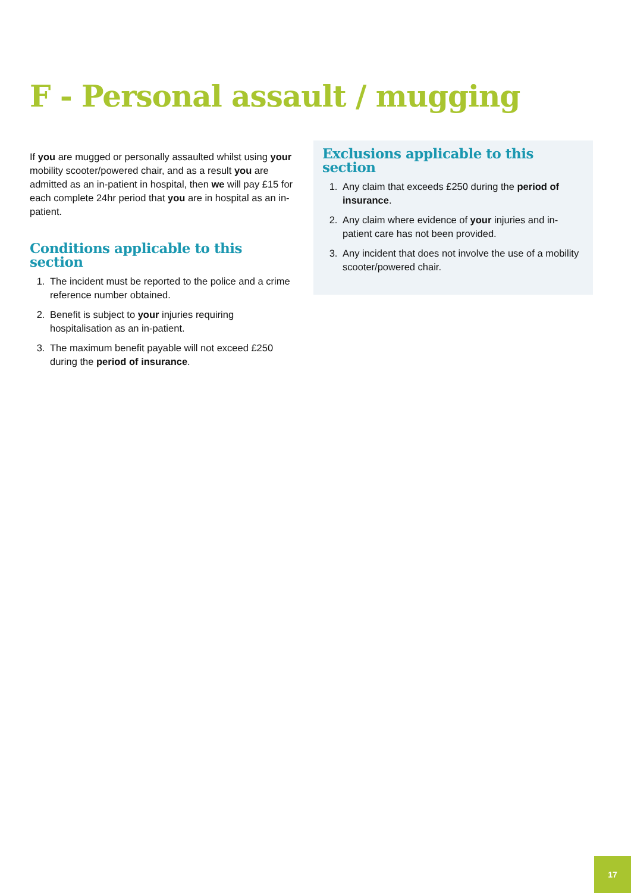F - Personal assault / mugging
If you are mugged or personally assaulted whilst using your mobility scooter/powered chair, and as a result you are admitted as an in-patient in hospital, then we will pay £15 for each complete 24hr period that you are in hospital as an in-patient.
Conditions applicable to this section
1. The incident must be reported to the police and a crime reference number obtained.
2. Benefit is subject to your injuries requiring hospitalisation as an in-patient.
3. The maximum benefit payable will not exceed £250 during the period of insurance.
Exclusions applicable to this section
1. Any claim that exceeds £250 during the period of insurance.
2. Any claim where evidence of your injuries and in-patient care has not been provided.
3. Any incident that does not involve the use of a mobility scooter/powered chair.
17